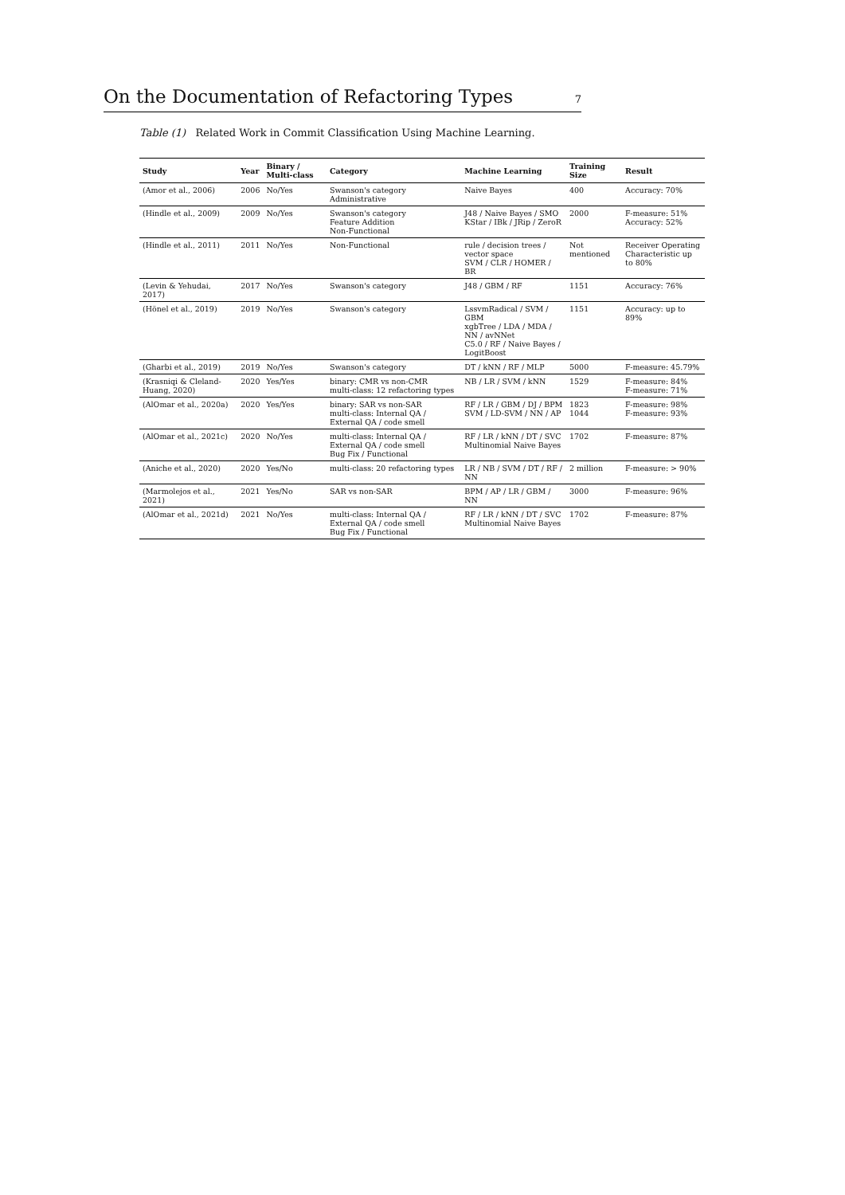On the Documentation of Refactoring Types 7
Table (1) Related Work in Commit Classification Using Machine Learning.
| Study | Year | Binary / Multi-class | Category | Machine Learning | Training Size | Result |
| --- | --- | --- | --- | --- | --- | --- |
| (Amor et al., 2006) | 2006 | No/Yes | Swanson's category Administrative | Naive Bayes | 400 | Accuracy: 70% |
| (Hindle et al., 2009) | 2009 | No/Yes | Swanson's category Feature Addition Non-Functional | J48 / Naive Bayes / SMO KStar / IBk / JRip / ZeroR | 2000 | F-measure: 51% Accuracy: 52% |
| (Hindle et al., 2011) | 2011 | No/Yes | Non-Functional | rule / decision trees / vector space SVM / CLR / HOMER / BR | Not mentioned | Receiver Operating Characteristic up to 80% |
| (Levin & Yehudai, 2017) | 2017 | No/Yes | Swanson's category | J48 / GBM / RF | 1151 | Accuracy: 76% |
| (Hönel et al., 2019) | 2019 | No/Yes | Swanson's category | LssvmRadical / SVM / GBM xgbTree / LDA / MDA / NN / avNNet C5.0 / RF / Naive Bayes / LogitBoost | 1151 | Accuracy: up to 89% |
| (Gharbi et al., 2019) | 2019 | No/Yes | Swanson's category | DT / kNN / RF / MLP | 5000 | F-measure: 45.79% |
| (Krasniqi & Cleland-Huang, 2020) | 2020 | Yes/Yes | binary: CMR vs non-CMR multi-class: 12 refactoring types | NB / LR / SVM / kNN | 1529 | F-measure: 84% F-measure: 71% |
| (AlOmar et al., 2020a) | 2020 | Yes/Yes | binary: SAR vs non-SAR multi-class: Internal QA / External QA / code smell | RF / LR / GBM / DJ / BPM SVM / LD-SVM / NN / AP | 1823 1044 | F-measure: 98% F-measure: 93% |
| (AlOmar et al., 2021c) | 2020 | No/Yes | multi-class: Internal QA / External QA / code smell Bug Fix / Functional | RF / LR / kNN / DT / SVC Multinomial Naive Bayes | 1702 | F-measure: 87% |
| (Aniche et al., 2020) | 2020 | Yes/No | multi-class: 20 refactoring types | LR / NB / SVM / DT / RF / NN | 2 million | F-measure: > 90% |
| (Marmolejos et al., 2021) | 2021 | Yes/No | SAR vs non-SAR | BPM / AP / LR / GBM / NN | 3000 | F-measure: 96% |
| (AlOmar et al., 2021d) | 2021 | No/Yes | multi-class: Internal QA / External QA / code smell Bug Fix / Functional | RF / LR / kNN / DT / SVC Multinomial Naive Bayes | 1702 | F-measure: 87% |